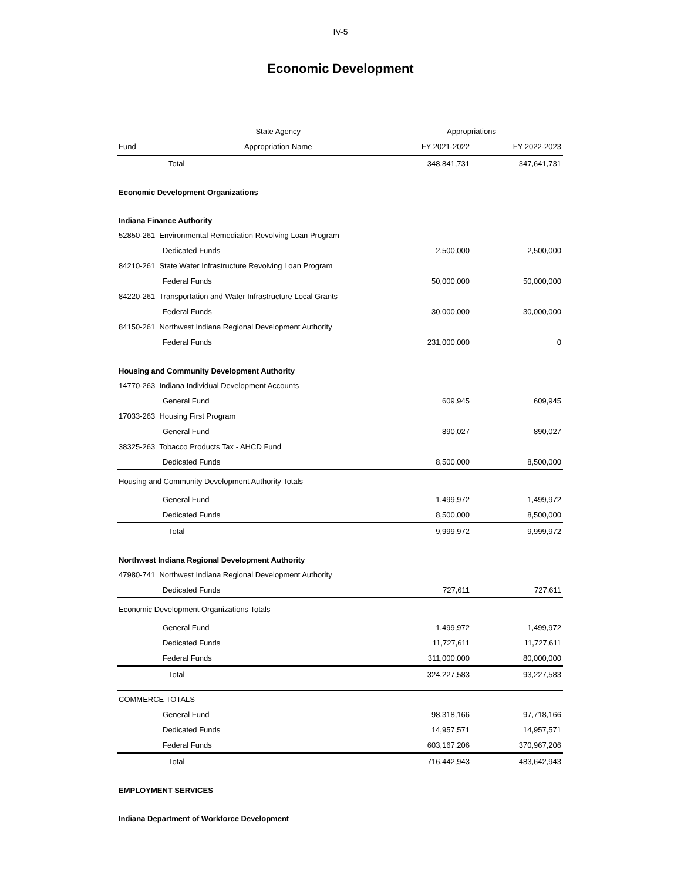IV-5
Economic Development
| | State Agency | Appropriations | |
| --- | --- | --- | --- |
| Fund | Appropriation Name | FY 2021-2022 | FY 2022-2023 |
| Total | | 348,841,731 | 347,641,731 |
| Economic Development Organizations | | | |
| Indiana Finance Authority | | | |
| 52850-261 Environmental Remediation Revolving Loan Program | | | |
| Dedicated Funds | | 2,500,000 | 2,500,000 |
| 84210-261 State Water Infrastructure Revolving Loan Program | | | |
| Federal Funds | | 50,000,000 | 50,000,000 |
| 84220-261 Transportation and Water Infrastructure Local Grants | | | |
| Federal Funds | | 30,000,000 | 30,000,000 |
| 84150-261 Northwest Indiana Regional Development Authority | | | |
| Federal Funds | | 231,000,000 | 0 |
| Housing and Community Development Authority | | | |
| 14770-263 Indiana Individual Development Accounts | | | |
| General Fund | | 609,945 | 609,945 |
| 17033-263 Housing First Program | | | |
| General Fund | | 890,027 | 890,027 |
| 38325-263 Tobacco Products Tax - AHCD Fund | | | |
| Dedicated Funds | | 8,500,000 | 8,500,000 |
| Housing and Community Development Authority Totals | | | |
| General Fund | | 1,499,972 | 1,499,972 |
| Dedicated Funds | | 8,500,000 | 8,500,000 |
| Total | | 9,999,972 | 9,999,972 |
| Northwest Indiana Regional Development Authority | | | |
| 47980-741 Northwest Indiana Regional Development Authority | | | |
| Dedicated Funds | | 727,611 | 727,611 |
| Economic Development Organizations Totals | | | |
| General Fund | | 1,499,972 | 1,499,972 |
| Dedicated Funds | | 11,727,611 | 11,727,611 |
| Federal Funds | | 311,000,000 | 80,000,000 |
| Total | | 324,227,583 | 93,227,583 |
| COMMERCE TOTALS | | | |
| General Fund | | 98,318,166 | 97,718,166 |
| Dedicated Funds | | 14,957,571 | 14,957,571 |
| Federal Funds | | 603,167,206 | 370,967,206 |
| Total | | 716,442,943 | 483,642,943 |
| EMPLOYMENT SERVICES | | | |
| Indiana Department of Workforce Development | | | |